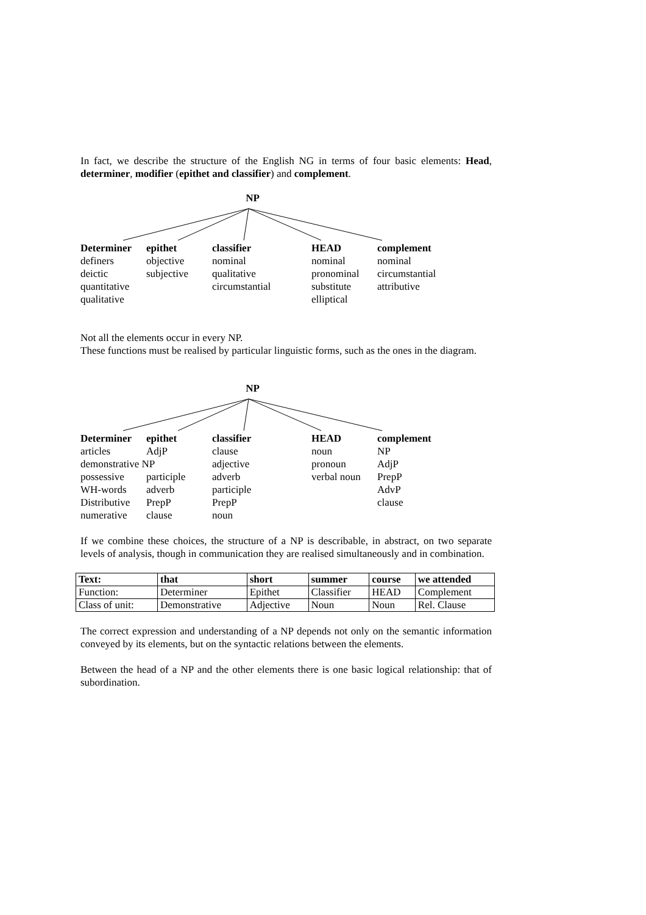In fact, we describe the structure of the English NG in terms of four basic elements: Head, determiner, modifier (epithet and classifier) and complement.
NP
Determiner
definers
deictic
quantitative
qualitative
epithet
objective
subjective
classifier
nominal
qualitative
circumstantial
HEAD
nominal
pronominal
substitute
elliptical
complement
nominal
circumstantial
attributive
Not all the elements occur in every NP.
These functions must be realised by particular linguistic forms, such as the ones in the diagram.
NP
Determiner
articles
demonstrative NP
possessive
WH-words
Distributive
numerative
epithet
AdjP
participle
adverb
PrepP
clause
classifier
clause
adjective
adverb
participle
PrepP
noun
HEAD
noun
pronoun
verbal noun
complement
NP
AdjP
PrepP
AdvP
clause
If we combine these choices, the structure of a NP is describable, in abstract, on two separate levels of analysis, though in communication they are realised simultaneously and in combination.
| Text: | that | short | summer | course | we attended |
| Function: | Determiner | Epithet | Classifier | HEAD | Complement |
| Class of unit: | Demonstrative | Adjective | Noun | Noun | Rel. Clause |
The correct expression and understanding of a NP depends not only on the semantic information conveyed by its elements, but on the syntactic relations between the elements.
Between the head of a NP and the other elements there is one basic logical relationship: that of subordination.